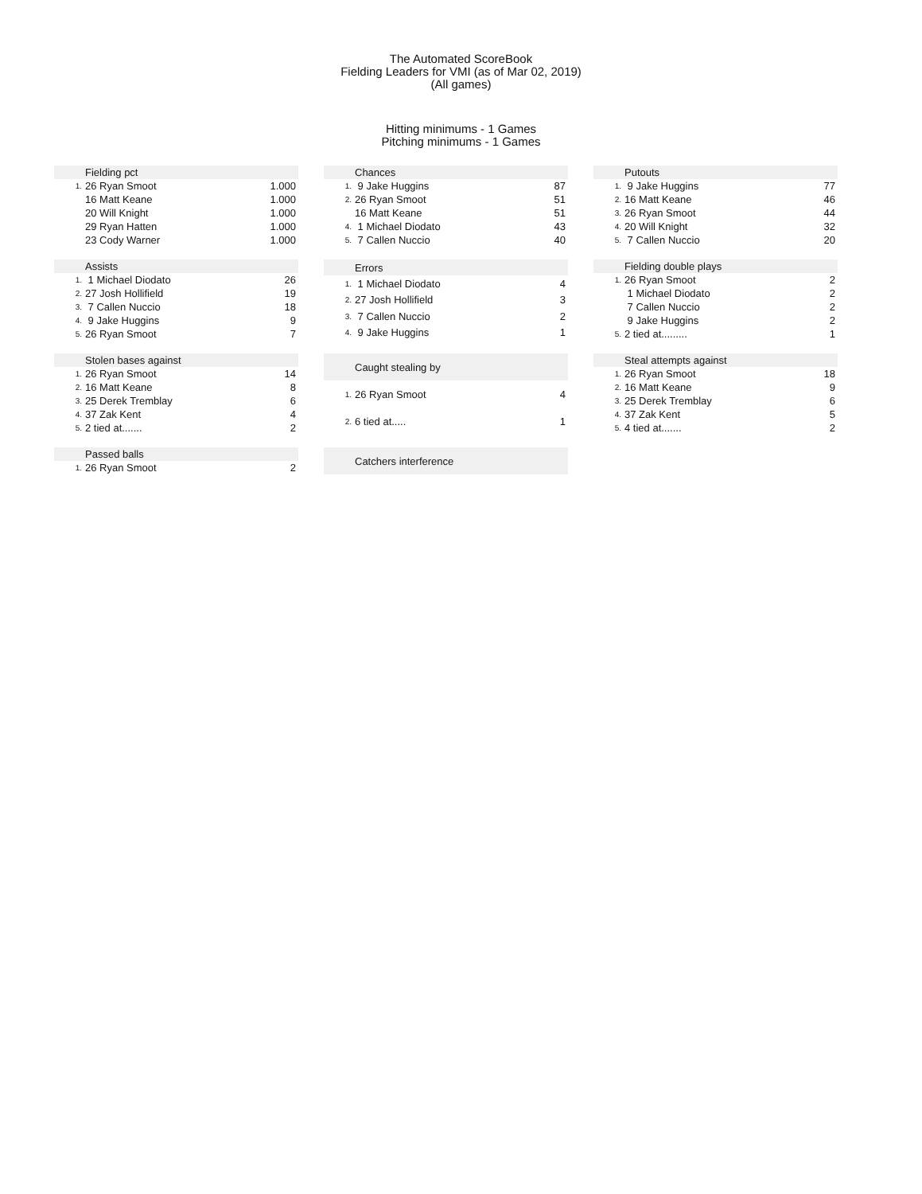The Automated ScoreBook
Fielding Leaders for VMI (as of Mar 02, 2019)
(All games)
Hitting minimums - 1 Games
Pitching minimums - 1 Games
| Fielding pct | | |
| --- | --- | --- |
| 1. | 26 Ryan Smoot | 1.000 |
| | 16 Matt Keane | 1.000 |
| | 20 Will Knight | 1.000 |
| | 29 Ryan Hatten | 1.000 |
| | 23 Cody Warner | 1.000 |
| Chances | | |
| --- | --- | --- |
| 1. | 9 Jake Huggins | 87 |
| 2. | 26 Ryan Smoot | 51 |
| | 16 Matt Keane | 51 |
| 4. | 1 Michael Diodato | 43 |
| 5. | 7 Callen Nuccio | 40 |
| Putouts | | |
| --- | --- | --- |
| 1. | 9 Jake Huggins | 77 |
| 2. | 16 Matt Keane | 46 |
| 3. | 26 Ryan Smoot | 44 |
| 4. | 20 Will Knight | 32 |
| 5. | 7 Callen Nuccio | 20 |
| Assists | | |
| --- | --- | --- |
| 1. | 1 Michael Diodato | 26 |
| 2. | 27 Josh Hollifield | 19 |
| 3. | 7 Callen Nuccio | 18 |
| 4. | 9 Jake Huggins | 9 |
| 5. | 26 Ryan Smoot | 7 |
| Errors | | |
| --- | --- | --- |
| 1. | 1 Michael Diodato | 4 |
| 2. | 27 Josh Hollifield | 3 |
| 3. | 7 Callen Nuccio | 2 |
| 4. | 9 Jake Huggins | 1 |
| Fielding double plays | | |
| --- | --- | --- |
| 1. | 26 Ryan Smoot | 2 |
| | 1 Michael Diodato | 2 |
| | 7 Callen Nuccio | 2 |
| | 9 Jake Huggins | 2 |
| 5. | 2 tied at......... | 1 |
| Stolen bases against | | |
| --- | --- | --- |
| 1. | 26 Ryan Smoot | 14 |
| 2. | 16 Matt Keane | 8 |
| 3. | 25 Derek Tremblay | 6 |
| 4. | 37 Zak Kent | 4 |
| 5. | 2 tied at....... | 2 |
| Caught stealing by | | |
| --- | --- | --- |
| 1. | 26 Ryan Smoot | 4 |
| 2. | 6 tied at..... | 1 |
| Steal attempts against | | |
| --- | --- | --- |
| 1. | 26 Ryan Smoot | 18 |
| 2. | 16 Matt Keane | 9 |
| 3. | 25 Derek Tremblay | 6 |
| 4. | 37 Zak Kent | 5 |
| 5. | 4 tied at....... | 2 |
| Passed balls | | |
| --- | --- | --- |
| 1. | 26 Ryan Smoot | 2 |
| Catchers interference |
| --- |